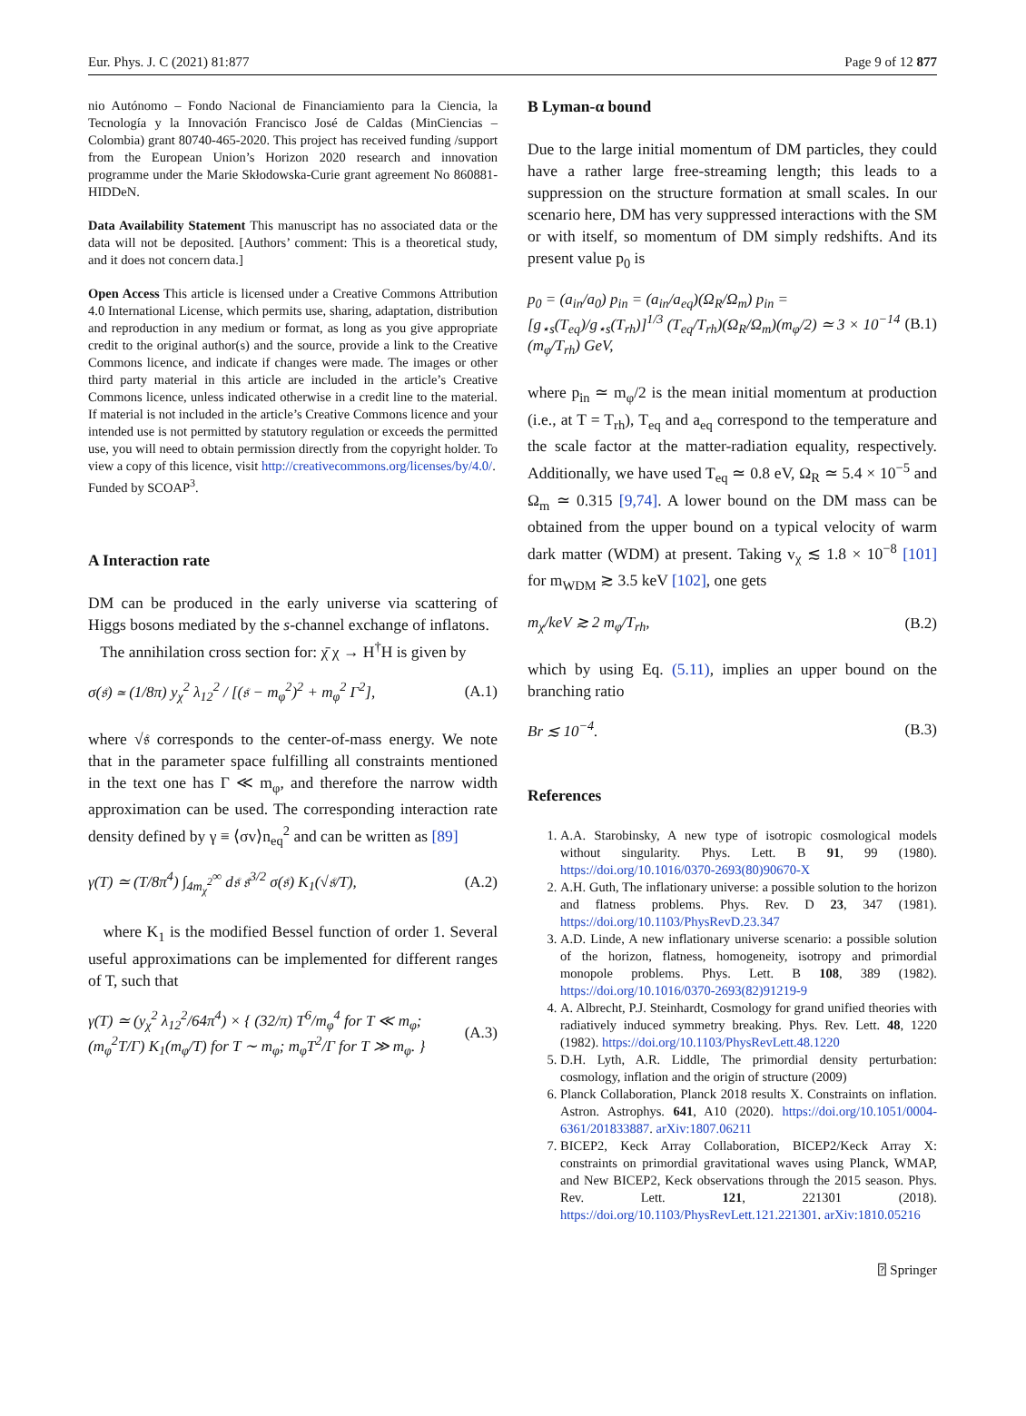Eur. Phys. J. C (2021) 81:877 Page 9 of 12 877
nio Autónomo – Fondo Nacional de Financiamiento para la Ciencia, la Tecnología y la Innovación Francisco José de Caldas (MinCiencias – Colombia) grant 80740-465-2020. This project has received funding /support from the European Union’s Horizon 2020 research and innovation programme under the Marie Skłodowska-Curie grant agreement No 860881-HIDDeN.
Data Availability Statement This manuscript has no associated data or the data will not be deposited. [Authors’ comment: This is a theoretical study, and it does not concern data.]
Open Access This article is licensed under a Creative Commons Attribution 4.0 International License, which permits use, sharing, adaptation, distribution and reproduction in any medium or format, as long as you give appropriate credit to the original author(s) and the source, provide a link to the Creative Commons licence, and indicate if changes were made. The images or other third party material in this article are included in the article’s Creative Commons licence, unless indicated otherwise in a credit line to the material. If material is not included in the article’s Creative Commons licence and your intended use is not permitted by statutory regulation or exceeds the permitted use, you will need to obtain permission directly from the copyright holder. To view a copy of this licence, visit http://creativecommons.org/licenses/by/4.0/.
Funded by SCOAP<sup>3</sup>.
A Interaction rate
DM can be produced in the early universe via scattering of Higgs bosons mediated by the s-channel exchange of inflatons.
The annihilation cross section for: χ̄ χ → H<sup>†</sup>H is given by
σ(𝔰) ≃ (1/8π) y<sub>χ</sub><sup>2</sup> λ<sub>12</sub><sup>2</sup> / [(𝔰 − m<sub>φ</sub><sup>2</sup>)<sup>2</sup> + m<sub>φ</sub><sup>2</sup> Γ<sup>2</sup>], (A.1)
where √𝔰 corresponds to the center-of-mass energy. We note that in the parameter space fulfilling all constraints mentioned in the text one has Γ ≪ m<sub>φ</sub>, and therefore the narrow width approximation can be used. The corresponding interaction rate density defined by γ ≡ ⟨σv⟩n<sub>eq</sub><sup>2</sup> and can be written as [89]
γ(T) ≃ (T/8π<sup>4</sup>) ∫<sub>4m<sub>χ</sub><sup>2</sup></sub><sup>∞</sup> d𝔰 𝔰<sup>3/2</sup> σ(𝔰) K<sub>1</sub>(√𝔰/T), (A.2)
where K<sub>1</sub> is the modified Bessel function of order 1. Several useful approximations can be implemented for different ranges of T, such that
γ(T) ≃ (y<sub>χ</sub><sup>2</sup> λ<sub>12</sub><sup>2</sup>/64π<sup>4</sup>) × { (32/π) T<sup>6</sup>/m<sub>φ</sub><sup>4</sup> for T ≪ m<sub>φ</sub>; (m<sub>φ</sub><sup>2</sup>T/Γ) K<sub>1</sub>(m<sub>φ</sub>/T) for T ∼ m<sub>φ</sub>; m<sub>φ</sub>T<sup>2</sup>/Γ for T ≫ m<sub>φ</sub>. } (A.3)
B Lyman-α bound
Due to the large initial momentum of DM particles, they could have a rather large free-streaming length; this leads to a suppression on the structure formation at small scales. In our scenario here, DM has very suppressed interactions with the SM or with itself, so momentum of DM simply redshifts. And its present value p<sub>0</sub> is
p<sub>0</sub> = (a<sub>in</sub>/a<sub>0</sub>) p<sub>in</sub> = (a<sub>in</sub>/a<sub>eq</sub>)(Ω<sub>R</sub>/Ω<sub>m</sub>) p<sub>in</sub> = [g<sub>⋆s</sub>(T<sub>eq</sub>)/g<sub>⋆s</sub>(T<sub>rh</sub>)]<sup>1/3</sup> (T<sub>eq</sub>/T<sub>rh</sub>)(Ω<sub>R</sub>/Ω<sub>m</sub>)(m<sub>φ</sub>/2) ≃ 3 × 10<sup>−14</sup> (m<sub>φ</sub>/T<sub>rh</sub>) GeV, (B.1)
where p<sub>in</sub> ≃ m<sub>φ</sub>/2 is the mean initial momentum at production (i.e., at T = T<sub>rh</sub>), T<sub>eq</sub> and a<sub>eq</sub> correspond to the temperature and the scale factor at the matter-radiation equality, respectively. Additionally, we have used T<sub>eq</sub> ≃ 0.8 eV, Ω<sub>R</sub> ≃ 5.4 × 10<sup>−5</sup> and Ω<sub>m</sub> ≃ 0.315 [9,74]. A lower bound on the DM mass can be obtained from the upper bound on a typical velocity of warm dark matter (WDM) at present. Taking v<sub>χ</sub> ≲ 1.8 × 10<sup>−8</sup> [101] for m<sub>WDM</sub> ≳ 3.5 keV [102], one gets
m<sub>χ</sub>/keV ≳ 2 m<sub>φ</sub>/T<sub>rh</sub>, (B.2)
which by using Eq. (5.11), implies an upper bound on the branching ratio
Br ≲ 10<sup>−4</sup>. (B.3)
References
1. A.A. Starobinsky, A new type of isotropic cosmological models without singularity. Phys. Lett. B 91, 99 (1980). https://doi.org/10.1016/0370-2693(80)90670-X
2. A.H. Guth, The inflationary universe: a possible solution to the horizon and flatness problems. Phys. Rev. D 23, 347 (1981). https://doi.org/10.1103/PhysRevD.23.347
3. A.D. Linde, A new inflationary universe scenario: a possible solution of the horizon, flatness, homogeneity, isotropy and primordial monopole problems. Phys. Lett. B 108, 389 (1982). https://doi.org/10.1016/0370-2693(82)91219-9
4. A. Albrecht, P.J. Steinhardt, Cosmology for grand unified theories with radiatively induced symmetry breaking. Phys. Rev. Lett. 48, 1220 (1982). https://doi.org/10.1103/PhysRevLett.48.1220
5. D.H. Lyth, A.R. Liddle, The primordial density perturbation: cosmology, inflation and the origin of structure (2009)
6. Planck Collaboration, Planck 2018 results X. Constraints on inflation. Astron. Astrophys. 641, A10 (2020). https://doi.org/10.1051/0004-6361/201833887. arXiv:1807.06211
7. BICEP2, Keck Array Collaboration, BICEP2/Keck Array X: constraints on primordial gravitational waves using Planck, WMAP, and New BICEP2, Keck observations through the 2015 season. Phys. Rev. Lett. 121, 221301 (2018). https://doi.org/10.1103/PhysRevLett.121.221301. arXiv:1810.05216
⍰ Springer